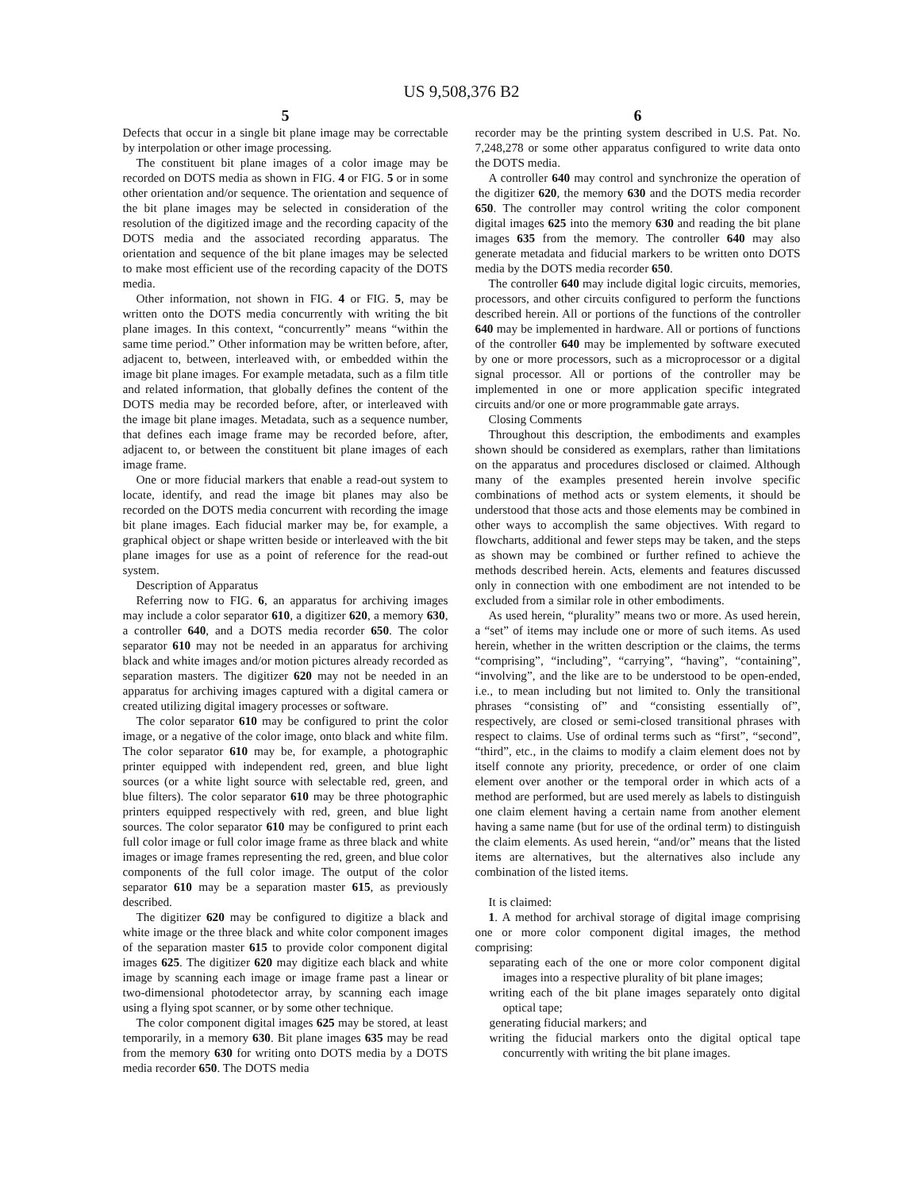US 9,508,376 B2
5
Defects that occur in a single bit plane image may be correctable by interpolation or other image processing.
The constituent bit plane images of a color image may be recorded on DOTS media as shown in FIG. 4 or FIG. 5 or in some other orientation and/or sequence. The orientation and sequence of the bit plane images may be selected in consideration of the resolution of the digitized image and the recording capacity of the DOTS media and the associated recording apparatus. The orientation and sequence of the bit plane images may be selected to make most efficient use of the recording capacity of the DOTS media.
Other information, not shown in FIG. 4 or FIG. 5, may be written onto the DOTS media concurrently with writing the bit plane images. In this context, “concurrently” means “within the same time period.” Other information may be written before, after, adjacent to, between, interleaved with, or embedded within the image bit plane images. For example metadata, such as a film title and related information, that globally defines the content of the DOTS media may be recorded before, after, or interleaved with the image bit plane images. Metadata, such as a sequence number, that defines each image frame may be recorded before, after, adjacent to, or between the constituent bit plane images of each image frame.
One or more fiducial markers that enable a read-out system to locate, identify, and read the image bit planes may also be recorded on the DOTS media concurrent with recording the image bit plane images. Each fiducial marker may be, for example, a graphical object or shape written beside or interleaved with the bit plane images for use as a point of reference for the read-out system.
Description of Apparatus
Referring now to FIG. 6, an apparatus for archiving images may include a color separator 610, a digitizer 620, a memory 630, a controller 640, and a DOTS media recorder 650. The color separator 610 may not be needed in an apparatus for archiving black and white images and/or motion pictures already recorded as separation masters. The digitizer 620 may not be needed in an apparatus for archiving images captured with a digital camera or created utilizing digital imagery processes or software.
The color separator 610 may be configured to print the color image, or a negative of the color image, onto black and white film. The color separator 610 may be, for example, a photographic printer equipped with independent red, green, and blue light sources (or a white light source with selectable red, green, and blue filters). The color separator 610 may be three photographic printers equipped respectively with red, green, and blue light sources. The color separator 610 may be configured to print each full color image or full color image frame as three black and white images or image frames representing the red, green, and blue color components of the full color image. The output of the color separator 610 may be a separation master 615, as previously described.
The digitizer 620 may be configured to digitize a black and white image or the three black and white color component images of the separation master 615 to provide color component digital images 625. The digitizer 620 may digitize each black and white image by scanning each image or image frame past a linear or two-dimensional photodetector array, by scanning each image using a flying spot scanner, or by some other technique.
The color component digital images 625 may be stored, at least temporarily, in a memory 630. Bit plane images 635 may be read from the memory 630 for writing onto DOTS media by a DOTS media recorder 650. The DOTS media
6
recorder may be the printing system described in U.S. Pat. No. 7,248,278 or some other apparatus configured to write data onto the DOTS media.
A controller 640 may control and synchronize the operation of the digitizer 620, the memory 630 and the DOTS media recorder 650. The controller may control writing the color component digital images 625 into the memory 630 and reading the bit plane images 635 from the memory. The controller 640 may also generate metadata and fiducial markers to be written onto DOTS media by the DOTS media recorder 650.
The controller 640 may include digital logic circuits, memories, processors, and other circuits configured to perform the functions described herein. All or portions of the functions of the controller 640 may be implemented in hardware. All or portions of functions of the controller 640 may be implemented by software executed by one or more processors, such as a microprocessor or a digital signal processor. All or portions of the controller may be implemented in one or more application specific integrated circuits and/or one or more programmable gate arrays.
Closing Comments
Throughout this description, the embodiments and examples shown should be considered as exemplars, rather than limitations on the apparatus and procedures disclosed or claimed. Although many of the examples presented herein involve specific combinations of method acts or system elements, it should be understood that those acts and those elements may be combined in other ways to accomplish the same objectives. With regard to flowcharts, additional and fewer steps may be taken, and the steps as shown may be combined or further refined to achieve the methods described herein. Acts, elements and features discussed only in connection with one embodiment are not intended to be excluded from a similar role in other embodiments.
As used herein, “plurality” means two or more. As used herein, a “set” of items may include one or more of such items. As used herein, whether in the written description or the claims, the terms “comprising”, “including”, “carrying”, “having”, “containing”, “involving”, and the like are to be understood to be open-ended, i.e., to mean including but not limited to. Only the transitional phrases “consisting of” and “consisting essentially of”, respectively, are closed or semi-closed transitional phrases with respect to claims. Use of ordinal terms such as “first”, “second”, “third”, etc., in the claims to modify a claim element does not by itself connote any priority, precedence, or order of one claim element over another or the temporal order in which acts of a method are performed, but are used merely as labels to distinguish one claim element having a certain name from another element having a same name (but for use of the ordinal term) to distinguish the claim elements. As used herein, “and/or” means that the listed items are alternatives, but the alternatives also include any combination of the listed items.
It is claimed:
1. A method for archival storage of digital image comprising one or more color component digital images, the method comprising:
separating each of the one or more color component digital images into a respective plurality of bit plane images;
writing each of the bit plane images separately onto digital optical tape;
generating fiducial markers; and
writing the fiducial markers onto the digital optical tape concurrently with writing the bit plane images.